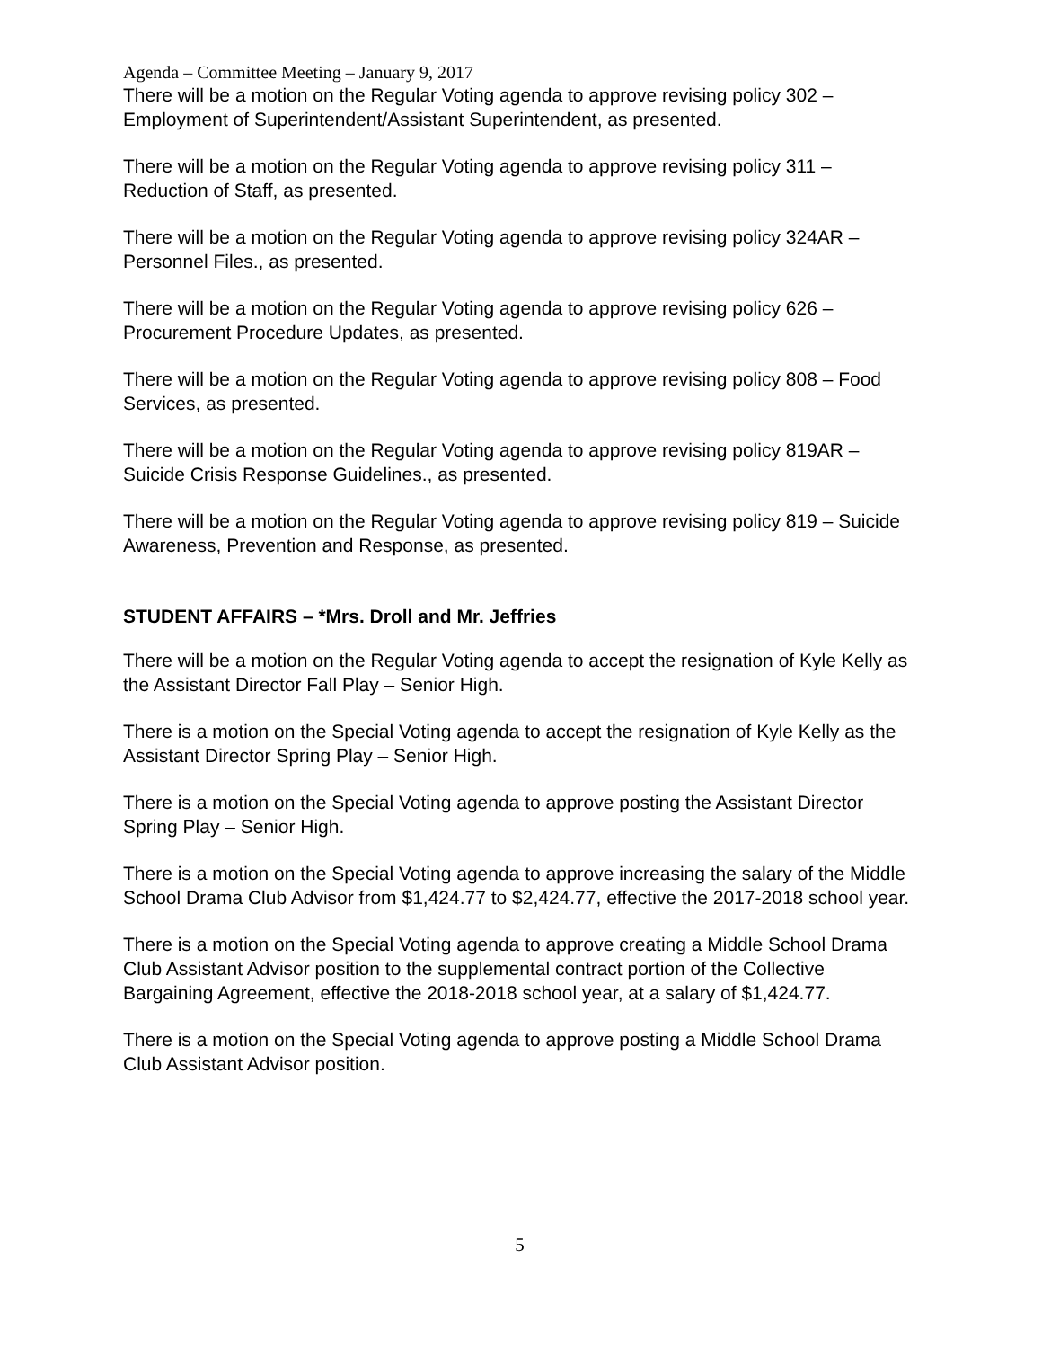Agenda – Committee Meeting – January 9, 2017
There will be a motion on the Regular Voting agenda to approve revising policy 302 –
Employment of Superintendent/Assistant Superintendent, as presented.
There will be a motion on the Regular Voting agenda to approve revising policy 311 –
Reduction of Staff, as presented.
There will be a motion on the Regular Voting agenda to approve revising policy 324AR –
Personnel Files., as presented.
There will be a motion on the Regular Voting agenda to approve revising policy 626 –
Procurement Procedure Updates, as presented.
There will be a motion on the Regular Voting agenda to approve revising policy 808 – Food
Services, as presented.
There will be a motion on the Regular Voting agenda to approve revising policy 819AR –
Suicide Crisis Response Guidelines., as presented.
There will be a motion on the Regular Voting agenda to approve revising policy 819 – Suicide
Awareness, Prevention and Response, as presented.
STUDENT AFFAIRS – *Mrs. Droll and Mr. Jeffries
There will be a motion on the Regular Voting agenda to accept the resignation of Kyle Kelly as
the Assistant Director Fall Play – Senior High.
There is a motion on the Special Voting agenda to accept the resignation of Kyle Kelly as the
Assistant Director Spring Play – Senior High.
There is a motion on the Special Voting agenda to approve posting the Assistant Director
Spring Play – Senior High.
There is a motion on the Special Voting agenda to approve increasing the salary of the Middle
School Drama Club Advisor from $1,424.77 to $2,424.77, effective the 2017-2018 school year.
There is a motion on the Special Voting agenda to approve creating a Middle School Drama
Club Assistant Advisor position to the supplemental contract portion of the Collective
Bargaining Agreement, effective the 2018-2018 school year, at a salary of $1,424.77.
There is a motion on the Special Voting agenda to approve posting a Middle School Drama
Club Assistant Advisor position.
5